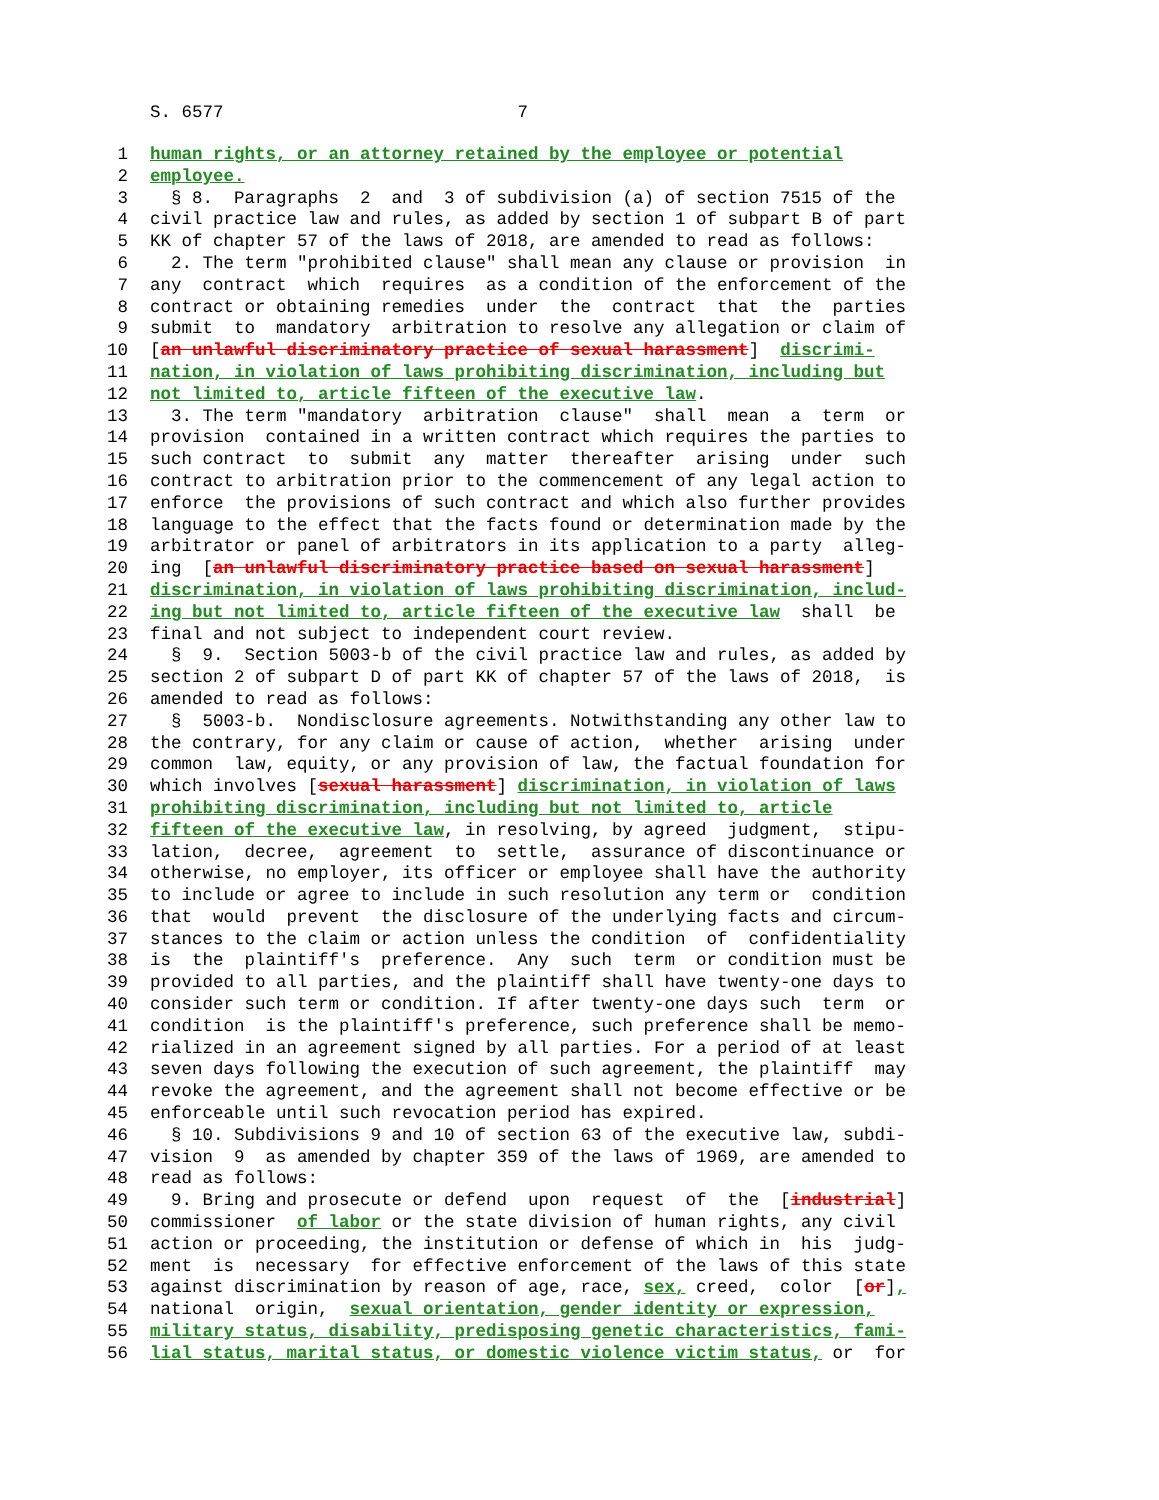S. 6577 7
1 human rights, or an attorney retained by the employee or potential
2 employee.
3 § 8. Paragraphs 2 and 3 of subdivision (a) of section 7515 of the
4 civil practice law and rules, as added by section 1 of subpart B of part
5 KK of chapter 57 of the laws of 2018, are amended to read as follows:
6 2. The term "prohibited clause" shall mean any clause or provision in
7 any contract which requires as a condition of the enforcement of the
8 contract or obtaining remedies under the contract that the parties
9 submit to mandatory arbitration to resolve any allegation or claim of
10 [an unlawful discriminatory practice of sexual harassment] discrimi-
11 nation, in violation of laws prohibiting discrimination, including but
12 not limited to, article fifteen of the executive law.
13 3. The term "mandatory arbitration clause" shall mean a term or
14 provision contained in a written contract which requires the parties to
15 such contract to submit any matter thereafter arising under such
16 contract to arbitration prior to the commencement of any legal action to
17 enforce the provisions of such contract and which also further provides
18 language to the effect that the facts found or determination made by the
19 arbitrator or panel of arbitrators in its application to a party alleg-
20 ing [an unlawful discriminatory practice based on sexual harassment]
21 discrimination, in violation of laws prohibiting discrimination, includ-
22 ing but not limited to, article fifteen of the executive law shall be
23 final and not subject to independent court review.
24 § 9. Section 5003-b of the civil practice law and rules, as added by
25 section 2 of subpart D of part KK of chapter 57 of the laws of 2018, is
26 amended to read as follows:
27 § 5003-b. Nondisclosure agreements. Notwithstanding any other law to
28 the contrary, for any claim or cause of action, whether arising under
29 common law, equity, or any provision of law, the factual foundation for
30 which involves [sexual harassment] discrimination, in violation of laws
31 prohibiting discrimination, including but not limited to, article
32 fifteen of the executive law, in resolving, by agreed judgment, stipu-
33 lation, decree, agreement to settle, assurance of discontinuance or
34 otherwise, no employer, its officer or employee shall have the authority
35 to include or agree to include in such resolution any term or condition
36 that would prevent the disclosure of the underlying facts and circum-
37 stances to the claim or action unless the condition of confidentiality
38 is the plaintiff's preference. Any such term or condition must be
39 provided to all parties, and the plaintiff shall have twenty-one days to
40 consider such term or condition. If after twenty-one days such term or
41 condition is the plaintiff's preference, such preference shall be memo-
42 rialized in an agreement signed by all parties. For a period of at least
43 seven days following the execution of such agreement, the plaintiff may
44 revoke the agreement, and the agreement shall not become effective or be
45 enforceable until such revocation period has expired.
46 § 10. Subdivisions 9 and 10 of section 63 of the executive law, subdi-
47 vision 9 as amended by chapter 359 of the laws of 1969, are amended to
48 read as follows:
49 9. Bring and prosecute or defend upon request of the [industrial]
50 commissioner of labor or the state division of human rights, any civil
51 action or proceeding, the institution or defense of which in his judg-
52 ment is necessary for effective enforcement of the laws of this state
53 against discrimination by reason of age, race, sex, creed, color [or],
54 national origin, sexual orientation, gender identity or expression,
55 military status, disability, predisposing genetic characteristics, fami-
56 lial status, marital status, or domestic violence victim status, or for